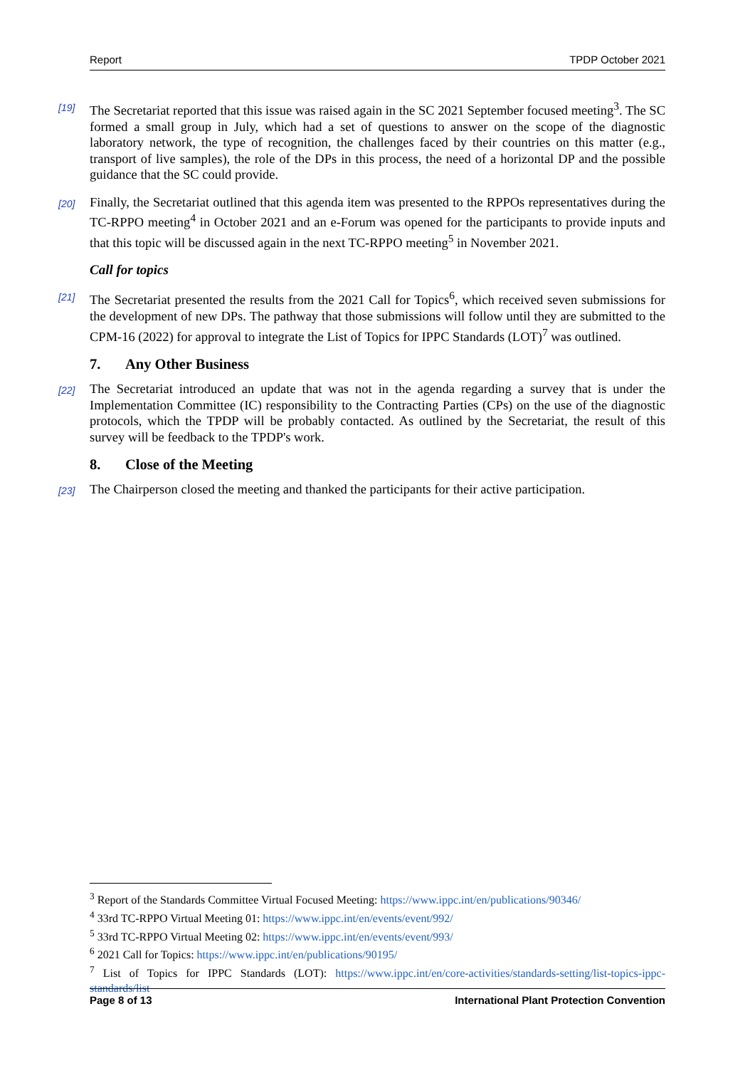Report TPDP October 2021
[19] The Secretariat reported that this issue was raised again in the SC 2021 September focused meeting<sup>3</sup>. The SC formed a small group in July, which had a set of questions to answer on the scope of the diagnostic laboratory network, the type of recognition, the challenges faced by their countries on this matter (e.g., transport of live samples), the role of the DPs in this process, the need of a horizontal DP and the possible guidance that the SC could provide.
[20] Finally, the Secretariat outlined that this agenda item was presented to the RPPOs representatives during the TC-RPPO meeting<sup>4</sup> in October 2021 and an e-Forum was opened for the participants to provide inputs and that this topic will be discussed again in the next TC-RPPO meeting<sup>5</sup> in November 2021.
Call for topics
[21] The Secretariat presented the results from the 2021 Call for Topics<sup>6</sup>, which received seven submissions for the development of new DPs. The pathway that those submissions will follow until they are submitted to the CPM-16 (2022) for approval to integrate the List of Topics for IPPC Standards (LOT)<sup>7</sup> was outlined.
7. Any Other Business
[22] The Secretariat introduced an update that was not in the agenda regarding a survey that is under the Implementation Committee (IC) responsibility to the Contracting Parties (CPs) on the use of the diagnostic protocols, which the TPDP will be probably contacted. As outlined by the Secretariat, the result of this survey will be feedback to the TPDP's work.
8. Close of the Meeting
[23] The Chairperson closed the meeting and thanked the participants for their active participation.
<sup>3</sup> Report of the Standards Committee Virtual Focused Meeting: https://www.ippc.int/en/publications/90346/
<sup>4</sup> 33rd TC-RPPO Virtual Meeting 01: https://www.ippc.int/en/events/event/992/
<sup>5</sup> 33rd TC-RPPO Virtual Meeting 02: https://www.ippc.int/en/events/event/993/
<sup>6</sup> 2021 Call for Topics: https://www.ippc.int/en/publications/90195/
<sup>7</sup> List of Topics for IPPC Standards (LOT): https://www.ippc.int/en/core-activities/standards-setting/list-topics-ippc-standards/list
Page 8 of 13 International Plant Protection Convention